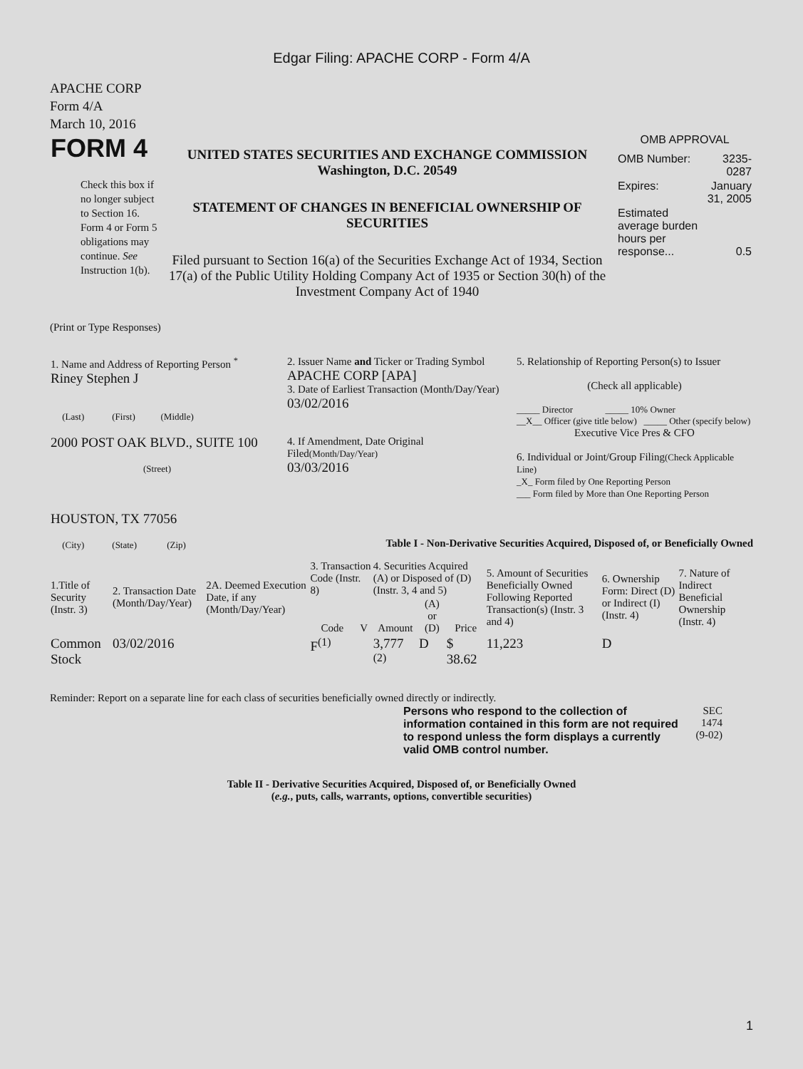Edgar Filing: APACHE CORP - Form 4/A
APACHE CORP
Form 4/A
March 10, 2016
| FORM 4 Check this box if no longer subject to Section 16. Form 4 or Form 5 obligations may continue. See Instruction 1(b). | UNITED STATES SECURITIES AND EXCHANGE COMMISSION Washington, D.C. 20549 STATEMENT OF CHANGES IN BENEFICIAL OWNERSHIP OF SECURITIES Filed pursuant to Section 16(a) of the Securities Exchange Act of 1934, Section 17(a) of the Public Utility Holding Company Act of 1935 or Section 30(h) of the Investment Company Act of 1940 | OMB APPROVAL / OMB Number: / 3235-0287 / / Expires: / January 31, 2005 / / Estimated average burden hours per response... / 0.5 / |
(Print or Type Responses)
| 1. Name and Address of Reporting Person <sup>*</sup> Riney Stephen J (Last) (First) (Middle) 2000 POST OAK BLVD., SUITE 100 (Street) HOUSTON, TX 77056 (City) (State) (Zip) | 2. Issuer Name and Ticker or Trading Symbol APACHE CORP [APA] 3. Date of Earliest Transaction (Month/Day/Year) 03/02/2016 4. If Amendment, Date Original Filed (Month/Day/Year) 03/03/2016 | 5. Relationship of Reporting Person(s) to Issuer (Check all applicable) _____ Director _____ 10% Owner __X__ Officer (give title below) _____ Other (specify below) Executive Vice Pres & CFO 6. Individual or Joint/Group Filing (Check Applicable Line) _X_ Form filed by One Reporting Person ___ Form filed by More than One Reporting Person |
Table I - Non-Derivative Securities Acquired, Disposed of, or Beneficially Owned
| 1.Title of Security (Instr. 3) | 2. Transaction Date (Month/Day/Year) | 2A. Deemed Execution Date, if any (Month/Day/Year) | 3. Transaction Code (Instr. 8) | | 4. Securities Acquired (A) or Disposed of (D) (Instr. 3, 4 and 5) | | | 5. Amount of Securities Beneficially Owned Following Reported Transaction(s) (Instr. 3 and 4) | 6. Ownership Form: Direct (D) or Indirect (I) (Instr. 4) | 7. Nature of Indirect Beneficial Ownership (Instr. 4) |
| --- | --- | --- | --- | --- | --- | --- | --- | --- | --- | --- |
| | | | Code | V | Amount | (A) or (D) | Price | | | |
| Common Stock | 03/02/2016 | | F<sup>(1)</sup> | | 3,777 <sup>(2)</sup> | D | $ 38.62 | 11,223 | D | |
Reminder: Report on a separate line for each class of securities beneficially owned directly or indirectly.
| Persons who respond to the collection of information contained in this form are not required to respond unless the form displays a currently valid OMB control number. | SEC 1474 (9-02) |
Table II - Derivative Securities Acquired, Disposed of, or Beneficially Owned
(e.g., puts, calls, warrants, options, convertible securities)
1